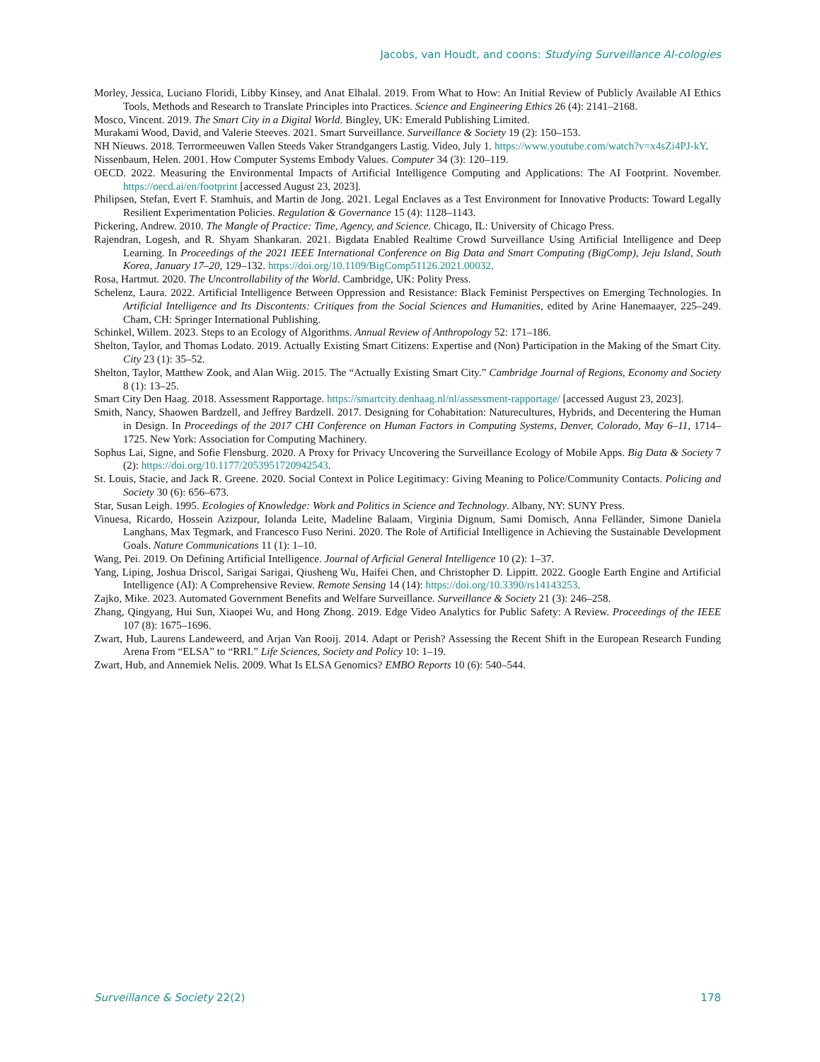Jacobs, van Houdt, and coons: Studying Surveillance AI-cologies
Morley, Jessica, Luciano Floridi, Libby Kinsey, and Anat Elhalal. 2019. From What to How: An Initial Review of Publicly Available AI Ethics Tools, Methods and Research to Translate Principles into Practices. Science and Engineering Ethics 26 (4): 2141–2168.
Mosco, Vincent. 2019. The Smart City in a Digital World. Bingley, UK: Emerald Publishing Limited.
Murakami Wood, David, and Valerie Steeves. 2021. Smart Surveillance. Surveillance & Society 19 (2): 150–153.
NH Nieuws. 2018. Terrormeeuwen Vallen Steeds Vaker Strandgangers Lastig. Video, July 1. https://www.youtube.com/watch?v=x4sZi4PJ-kY.
Nissenbaum, Helen. 2001. How Computer Systems Embody Values. Computer 34 (3): 120–119.
OECD. 2022. Measuring the Environmental Impacts of Artificial Intelligence Computing and Applications: The AI Footprint. November. https://oecd.ai/en/footprint [accessed August 23, 2023].
Philipsen, Stefan, Evert F. Stamhuis, and Martin de Jong. 2021. Legal Enclaves as a Test Environment for Innovative Products: Toward Legally Resilient Experimentation Policies. Regulation & Governance 15 (4): 1128–1143.
Pickering, Andrew. 2010. The Mangle of Practice: Time, Agency, and Science. Chicago, IL: University of Chicago Press.
Rajendran, Logesh, and R. Shyam Shankaran. 2021. Bigdata Enabled Realtime Crowd Surveillance Using Artificial Intelligence and Deep Learning. In Proceedings of the 2021 IEEE International Conference on Big Data and Smart Computing (BigComp), Jeju Island, South Korea, January 17–20, 129–132. https://doi.org/10.1109/BigComp51126.2021.00032.
Rosa, Hartmut. 2020. The Uncontrollability of the World. Cambridge, UK: Polity Press.
Schelenz, Laura. 2022. Artificial Intelligence Between Oppression and Resistance: Black Feminist Perspectives on Emerging Technologies. In Artificial Intelligence and Its Discontents: Critiques from the Social Sciences and Humanities, edited by Arine Hanemaayer, 225–249. Cham, CH: Springer International Publishing.
Schinkel, Willem. 2023. Steps to an Ecology of Algorithms. Annual Review of Anthropology 52: 171–186.
Shelton, Taylor, and Thomas Lodato. 2019. Actually Existing Smart Citizens: Expertise and (Non) Participation in the Making of the Smart City. City 23 (1): 35–52.
Shelton, Taylor, Matthew Zook, and Alan Wiig. 2015. The “Actually Existing Smart City.” Cambridge Journal of Regions, Economy and Society 8 (1): 13–25.
Smart City Den Haag. 2018. Assessment Rapportage. https://smartcity.denhaag.nl/nl/assessment-rapportage/ [accessed August 23, 2023].
Smith, Nancy, Shaowen Bardzell, and Jeffrey Bardzell. 2017. Designing for Cohabitation: Naturecultures, Hybrids, and Decentering the Human in Design. In Proceedings of the 2017 CHI Conference on Human Factors in Computing Systems, Denver, Colorado, May 6–11, 1714–1725. New York: Association for Computing Machinery.
Sophus Lai, Signe, and Sofie Flensburg. 2020. A Proxy for Privacy Uncovering the Surveillance Ecology of Mobile Apps. Big Data & Society 7 (2): https://doi.org/10.1177/2053951720942543.
St. Louis, Stacie, and Jack R. Greene. 2020. Social Context in Police Legitimacy: Giving Meaning to Police/Community Contacts. Policing and Society 30 (6): 656–673.
Star, Susan Leigh. 1995. Ecologies of Knowledge: Work and Politics in Science and Technology. Albany, NY: SUNY Press.
Vinuesa, Ricardo, Hossein Azizpour, Iolanda Leite, Madeline Balaam, Virginia Dignum, Sami Domisch, Anna Felländer, Simone Daniela Langhans, Max Tegmark, and Francesco Fuso Nerini. 2020. The Role of Artificial Intelligence in Achieving the Sustainable Development Goals. Nature Communications 11 (1): 1–10.
Wang, Pei. 2019. On Defining Artificial Intelligence. Journal of Arficial General Intelligence 10 (2): 1–37.
Yang, Liping, Joshua Driscol, Sarigai Sarigai, Qiusheng Wu, Haifei Chen, and Christopher D. Lippitt. 2022. Google Earth Engine and Artificial Intelligence (AI): A Comprehensive Review. Remote Sensing 14 (14): https://doi.org/10.3390/rs14143253.
Zajko, Mike. 2023. Automated Government Benefits and Welfare Surveillance. Surveillance & Society 21 (3): 246–258.
Zhang, Qingyang, Hui Sun, Xiaopei Wu, and Hong Zhong. 2019. Edge Video Analytics for Public Safety: A Review. Proceedings of the IEEE 107 (8): 1675–1696.
Zwart, Hub, Laurens Landeweerd, and Arjan Van Rooij. 2014. Adapt or Perish? Assessing the Recent Shift in the European Research Funding Arena From “ELSA” to “RRI.” Life Sciences, Society and Policy 10: 1–19.
Zwart, Hub, and Annemiek Nelis. 2009. What Is ELSA Genomics? EMBO Reports 10 (6): 540–544.
Surveillance & Society 22(2) 178